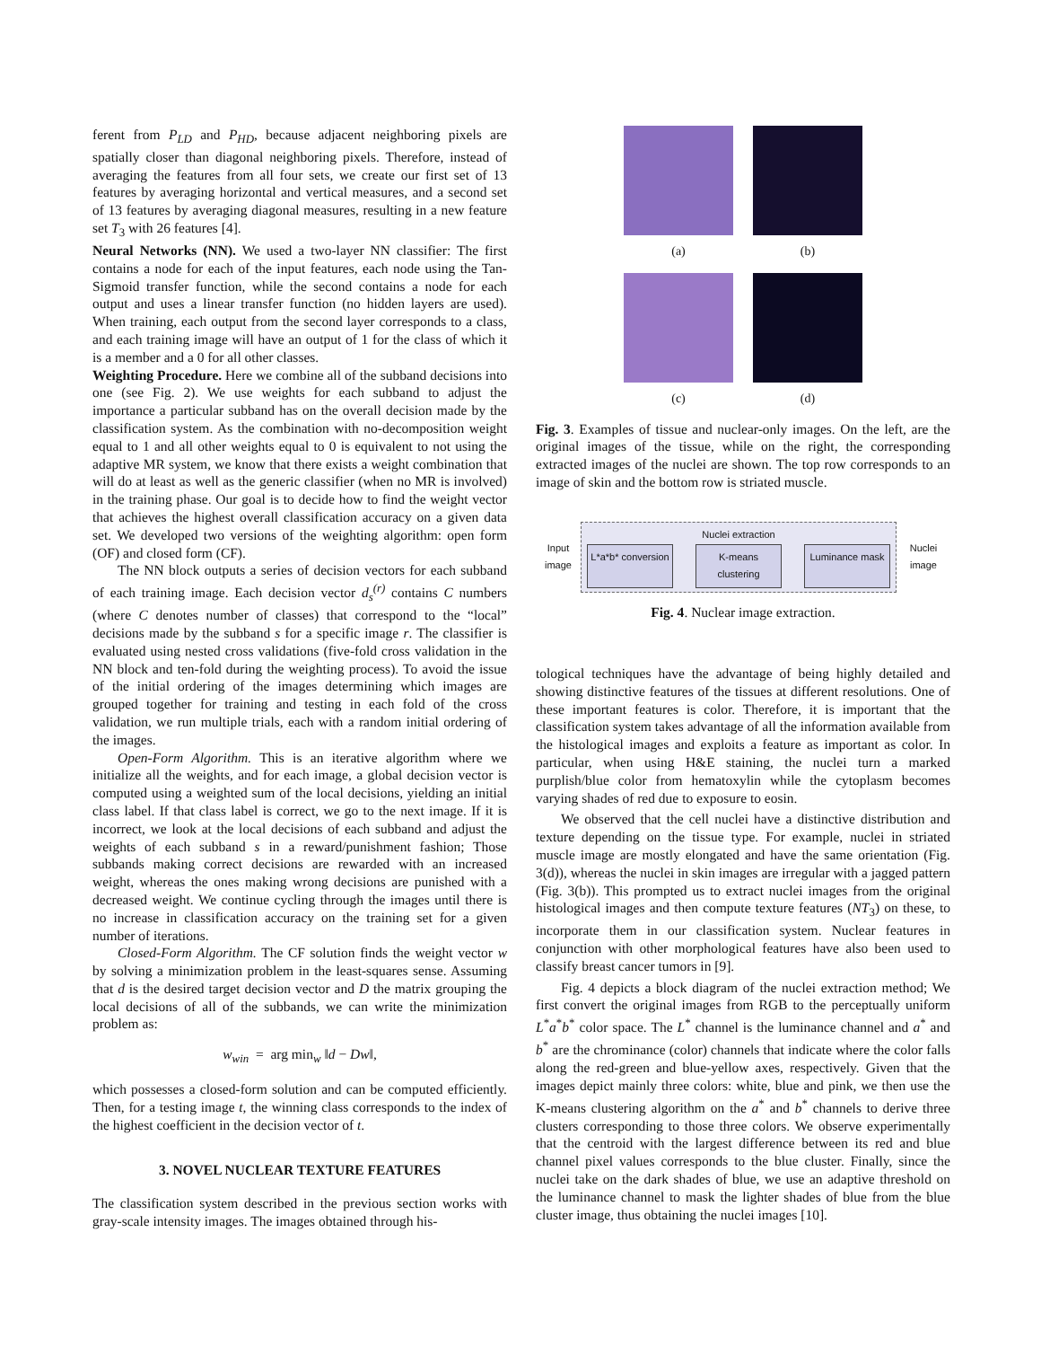ferent from P<sub>LD</sub> and P<sub>HD</sub>, because adjacent neighboring pixels are spatially closer than diagonal neighboring pixels. Therefore, instead of averaging the features from all four sets, we create our first set of 13 features by averaging horizontal and vertical measures, and a second set of 13 features by averaging diagonal measures, resulting in a new feature set T<sub>3</sub> with 26 features [4].
Neural Networks (NN). We used a two-layer NN classifier: The first contains a node for each of the input features, each node using the Tan-Sigmoid transfer function, while the second contains a node for each output and uses a linear transfer function (no hidden layers are used). When training, each output from the second layer corresponds to a class, and each training image will have an output of 1 for the class of which it is a member and a 0 for all other classes.
Weighting Procedure. Here we combine all of the subband decisions into one (see Fig. 2). We use weights for each subband to adjust the importance a particular subband has on the overall decision made by the classification system. As the combination with no-decomposition weight equal to 1 and all other weights equal to 0 is equivalent to not using the adaptive MR system, we know that there exists a weight combination that will do at least as well as the generic classifier (when no MR is involved) in the training phase. Our goal is to decide how to find the weight vector that achieves the highest overall classification accuracy on a given data set. We developed two versions of the weighting algorithm: open form (OF) and closed form (CF).
The NN block outputs a series of decision vectors for each subband of each training image. Each decision vector d<sub>s</sub><sup>(r)</sup> contains C numbers (where C denotes number of classes) that correspond to the “local” decisions made by the subband s for a specific image r. The classifier is evaluated using nested cross validations (five-fold cross validation in the NN block and ten-fold during the weighting process). To avoid the issue of the initial ordering of the images determining which images are grouped together for training and testing in each fold of the cross validation, we run multiple trials, each with a random initial ordering of the images.
Open-Form Algorithm. This is an iterative algorithm where we initialize all the weights, and for each image, a global decision vector is computed using a weighted sum of the local decisions, yielding an initial class label. If that class label is correct, we go to the next image. If it is incorrect, we look at the local decisions of each subband and adjust the weights of each subband s in a reward/punishment fashion; Those subbands making correct decisions are rewarded with an increased weight, whereas the ones making wrong decisions are punished with a decreased weight. We continue cycling through the images until there is no increase in classification accuracy on the training set for a given number of iterations.
Closed-Form Algorithm. The CF solution finds the weight vector w by solving a minimization problem in the least-squares sense. Assuming that d is the desired target decision vector and D the matrix grouping the local decisions of all of the subbands, we can write the minimization problem as:
w<sub>win</sub> = arg min<sub>w</sub> ‖d − Dw‖,
which possesses a closed-form solution and can be computed efficiently. Then, for a testing image t, the winning class corresponds to the index of the highest coefficient in the decision vector of t.
3. NOVEL NUCLEAR TEXTURE FEATURES
The classification system described in the previous section works with gray-scale intensity images. The images obtained through his-
(a)
(b)
(c)
(d)
Fig. 3. Examples of tissue and nuclear-only images. On the left, are the original images of the tissue, while on the right, the corresponding extracted images of the nuclei are shown. The top row corresponds to an image of skin and the bottom row is striated muscle.
Input image
Nuclei extraction
L*a*b* conversion
K-means clustering
Luminance mask
Nuclei image
Fig. 4. Nuclear image extraction.
tological techniques have the advantage of being highly detailed and showing distinctive features of the tissues at different resolutions. One of these important features is color. Therefore, it is important that the classification system takes advantage of all the information available from the histological images and exploits a feature as important as color. In particular, when using H&E staining, the nuclei turn a marked purplish/blue color from hematoxylin while the cytoplasm becomes varying shades of red due to exposure to eosin.
We observed that the cell nuclei have a distinctive distribution and texture depending on the tissue type. For example, nuclei in striated muscle image are mostly elongated and have the same orientation (Fig. 3(d)), whereas the nuclei in skin images are irregular with a jagged pattern (Fig. 3(b)). This prompted us to extract nuclei images from the original histological images and then compute texture features (NT<sub>3</sub>) on these, to incorporate them in our classification system. Nuclear features in conjunction with other morphological features have also been used to classify breast cancer tumors in [9].
Fig. 4 depicts a block diagram of the nuclei extraction method; We first convert the original images from RGB to the perceptually uniform L<sup>*</sup>a<sup>*</sup>b<sup>*</sup> color space. The L<sup>*</sup> channel is the luminance channel and a<sup>*</sup> and b<sup>*</sup> are the chrominance (color) channels that indicate where the color falls along the red-green and blue-yellow axes, respectively. Given that the images depict mainly three colors: white, blue and pink, we then use the K-means clustering algorithm on the a<sup>*</sup> and b<sup>*</sup> channels to derive three clusters corresponding to those three colors. We observe experimentally that the centroid with the largest difference between its red and blue channel pixel values corresponds to the blue cluster. Finally, since the nuclei take on the dark shades of blue, we use an adaptive threshold on the luminance channel to mask the lighter shades of blue from the blue cluster image, thus obtaining the nuclei images [10].